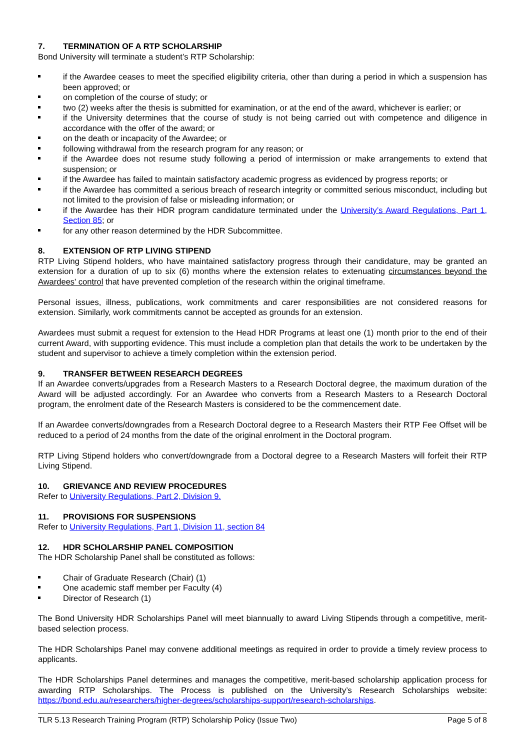7. TERMINATION OF A RTP SCHOLARSHIP
Bond University will terminate a student’s RTP Scholarship:
if the Awardee ceases to meet the specified eligibility criteria, other than during a period in which a suspension has been approved; or
on completion of the course of study; or
two (2) weeks after the thesis is submitted for examination, or at the end of the award, whichever is earlier; or
if the University determines that the course of study is not being carried out with competence and diligence in accordance with the offer of the award; or
on the death or incapacity of the Awardee; or
following withdrawal from the research program for any reason; or
if the Awardee does not resume study following a period of intermission or make arrangements to extend that suspension; or
if the Awardee has failed to maintain satisfactory academic progress as evidenced by progress reports; or
if the Awardee has committed a serious breach of research integrity or committed serious misconduct, including but not limited to the provision of false or misleading information; or
if the Awardee has their HDR program candidature terminated under the University’s Award Regulations, Part 1, Section 85; or
for any other reason determined by the HDR Subcommittee.
8. EXTENSION OF RTP LIVING STIPEND
RTP Living Stipend holders, who have maintained satisfactory progress through their candidature, may be granted an extension for a duration of up to six (6) months where the extension relates to extenuating circumstances beyond the Awardees' control that have prevented completion of the research within the original timeframe.
Personal issues, illness, publications, work commitments and carer responsibilities are not considered reasons for extension. Similarly, work commitments cannot be accepted as grounds for an extension.
Awardees must submit a request for extension to the Head HDR Programs at least one (1) month prior to the end of their current Award, with supporting evidence. This must include a completion plan that details the work to be undertaken by the student and supervisor to achieve a timely completion within the extension period.
9. TRANSFER BETWEEN RESEARCH DEGREES
If an Awardee converts/upgrades from a Research Masters to a Research Doctoral degree, the maximum duration of the Award will be adjusted accordingly. For an Awardee who converts from a Research Masters to a Research Doctoral program, the enrolment date of the Research Masters is considered to be the commencement date.
If an Awardee converts/downgrades from a Research Doctoral degree to a Research Masters their RTP Fee Offset will be reduced to a period of 24 months from the date of the original enrolment in the Doctoral program.
RTP Living Stipend holders who convert/downgrade from a Doctoral degree to a Research Masters will forfeit their RTP Living Stipend.
10. GRIEVANCE AND REVIEW PROCEDURES
Refer to University Regulations, Part 2, Division 9.
11. PROVISIONS FOR SUSPENSIONS
Refer to University Regulations, Part 1, Division 11, section 84
12. HDR SCHOLARSHIP PANEL COMPOSITION
The HDR Scholarship Panel shall be constituted as follows:
Chair of Graduate Research (Chair) (1)
One academic staff member per Faculty (4)
Director of Research (1)
The Bond University HDR Scholarships Panel will meet biannually to award Living Stipends through a competitive, merit-based selection process.
The HDR Scholarships Panel may convene additional meetings as required in order to provide a timely review process to applicants.
The HDR Scholarships Panel determines and manages the competitive, merit-based scholarship application process for awarding RTP Scholarships. The Process is published on the University’s Research Scholarships website: https://bond.edu.au/researchers/higher-degrees/scholarships-support/research-scholarships.
TLR 5.13 Research Training Program (RTP) Scholarship Policy (Issue Two) Page 5 of 8